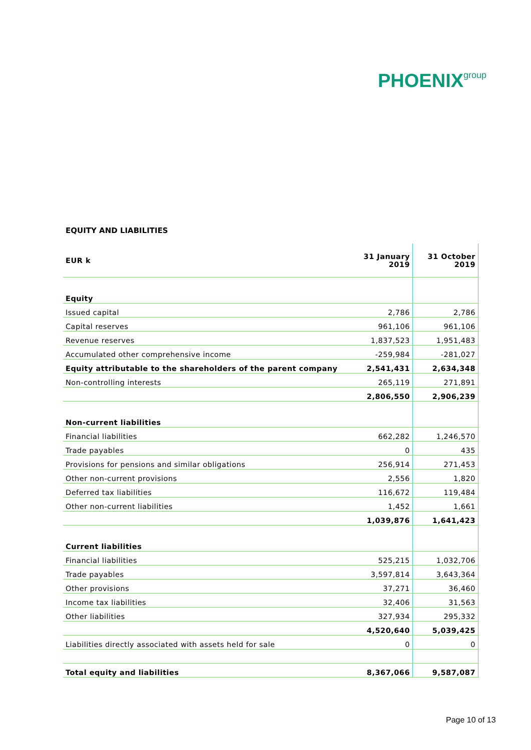PHOENIX group
EQUITY AND LIABILITIES
| EUR k | 31 January 2019 | 31 October 2019 |
| --- | --- | --- |
| Equity | | |
| Issued capital | 2,786 | 2,786 |
| Capital reserves | 961,106 | 961,106 |
| Revenue reserves | 1,837,523 | 1,951,483 |
| Accumulated other comprehensive income | -259,984 | -281,027 |
| Equity attributable to the shareholders of the parent company | 2,541,431 | 2,634,348 |
| Non-controlling interests | 265,119 | 271,891 |
| | 2,806,550 | 2,906,239 |
| Non-current liabilities | | |
| Financial liabilities | 662,282 | 1,246,570 |
| Trade payables | 0 | 435 |
| Provisions for pensions and similar obligations | 256,914 | 271,453 |
| Other non-current provisions | 2,556 | 1,820 |
| Deferred tax liabilities | 116,672 | 119,484 |
| Other non-current liabilities | 1,452 | 1,661 |
| | 1,039,876 | 1,641,423 |
| Current liabilities | | |
| Financial liabilities | 525,215 | 1,032,706 |
| Trade payables | 3,597,814 | 3,643,364 |
| Other provisions | 37,271 | 36,460 |
| Income tax liabilities | 32,406 | 31,563 |
| Other liabilities | 327,934 | 295,332 |
| | 4,520,640 | 5,039,425 |
| Liabilities directly associated with assets held for sale | 0 | 0 |
| Total equity and liabilities | 8,367,066 | 9,587,087 |
Page 10 of 13